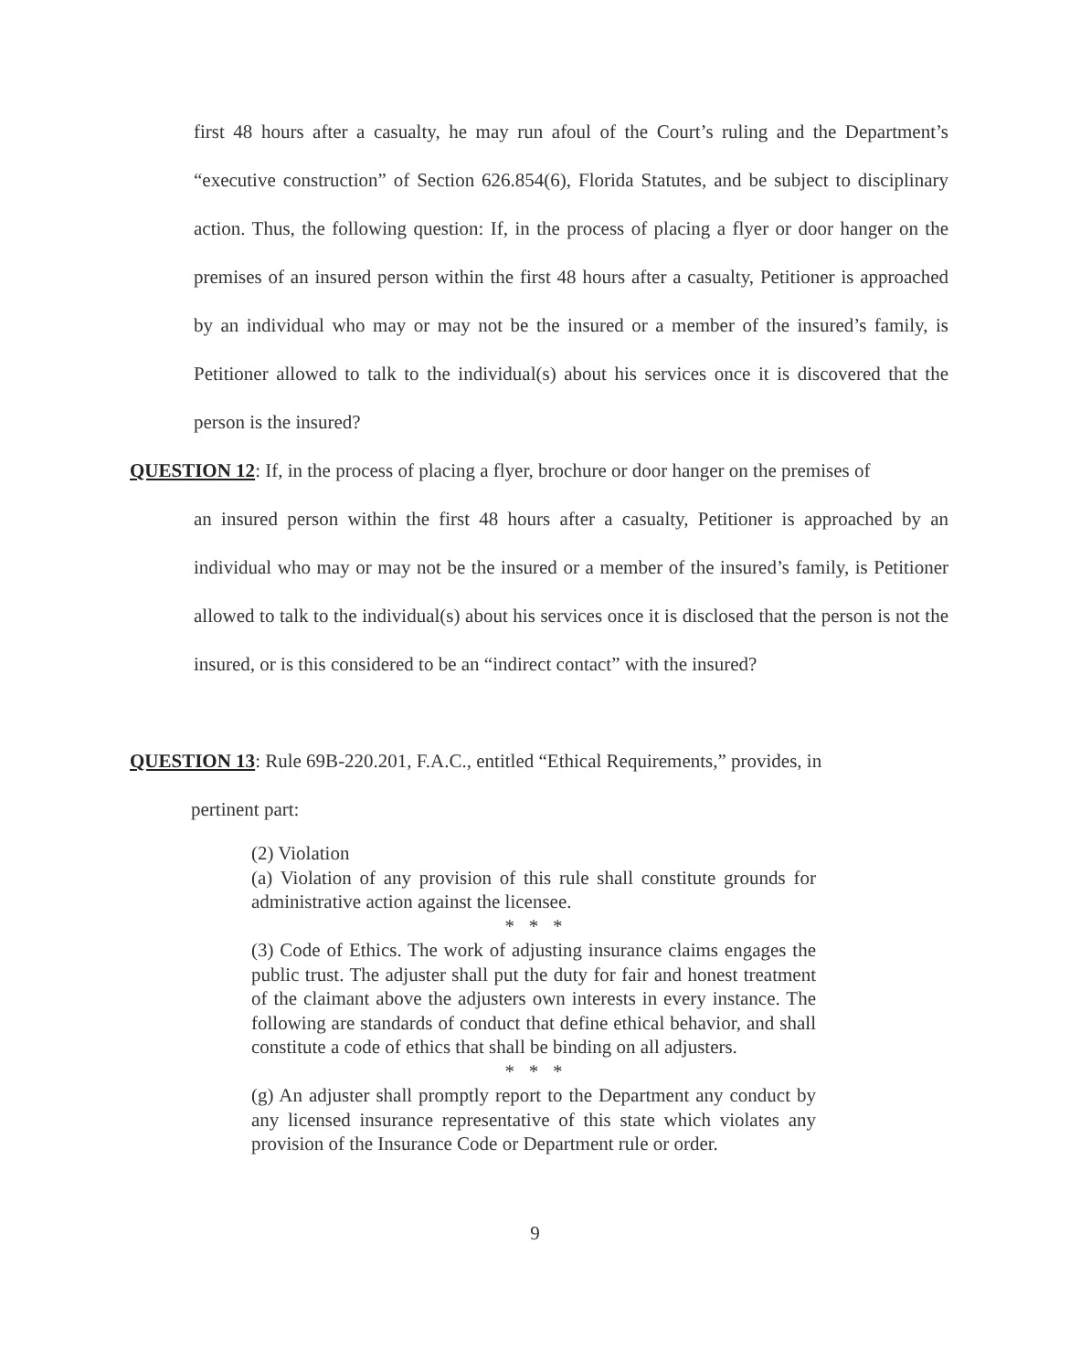first 48 hours after a casualty, he may run afoul of the Court’s ruling and the Department’s “executive construction” of Section 626.854(6), Florida Statutes, and be subject to disciplinary action. Thus, the following question: If, in the process of placing a flyer or door hanger on the premises of an insured person within the first 48 hours after a casualty, Petitioner is approached by an individual who may or may not be the insured or a member of the insured’s family, is Petitioner allowed to talk to the individual(s) about his services once it is discovered that the person is the insured?
QUESTION 12: If, in the process of placing a flyer, brochure or door hanger on the premises of
an insured person within the first 48 hours after a casualty, Petitioner is approached by an individual who may or may not be the insured or a member of the insured’s family, is Petitioner allowed to talk to the individual(s) about his services once it is disclosed that the person is not the insured, or is this considered to be an “indirect contact” with the insured?
QUESTION 13: Rule 69B-220.201, F.A.C., entitled “Ethical Requirements,” provides, in
pertinent part:
(2) Violation
(a) Violation of any provision of this rule shall constitute grounds for administrative action against the licensee.
* * *
(3) Code of Ethics. The work of adjusting insurance claims engages the public trust. The adjuster shall put the duty for fair and honest treatment of the claimant above the adjusters own interests in every instance. The following are standards of conduct that define ethical behavior, and shall constitute a code of ethics that shall be binding on all adjusters.
* * *
(g) An adjuster shall promptly report to the Department any conduct by any licensed insurance representative of this state which violates any provision of the Insurance Code or Department rule or order.
9